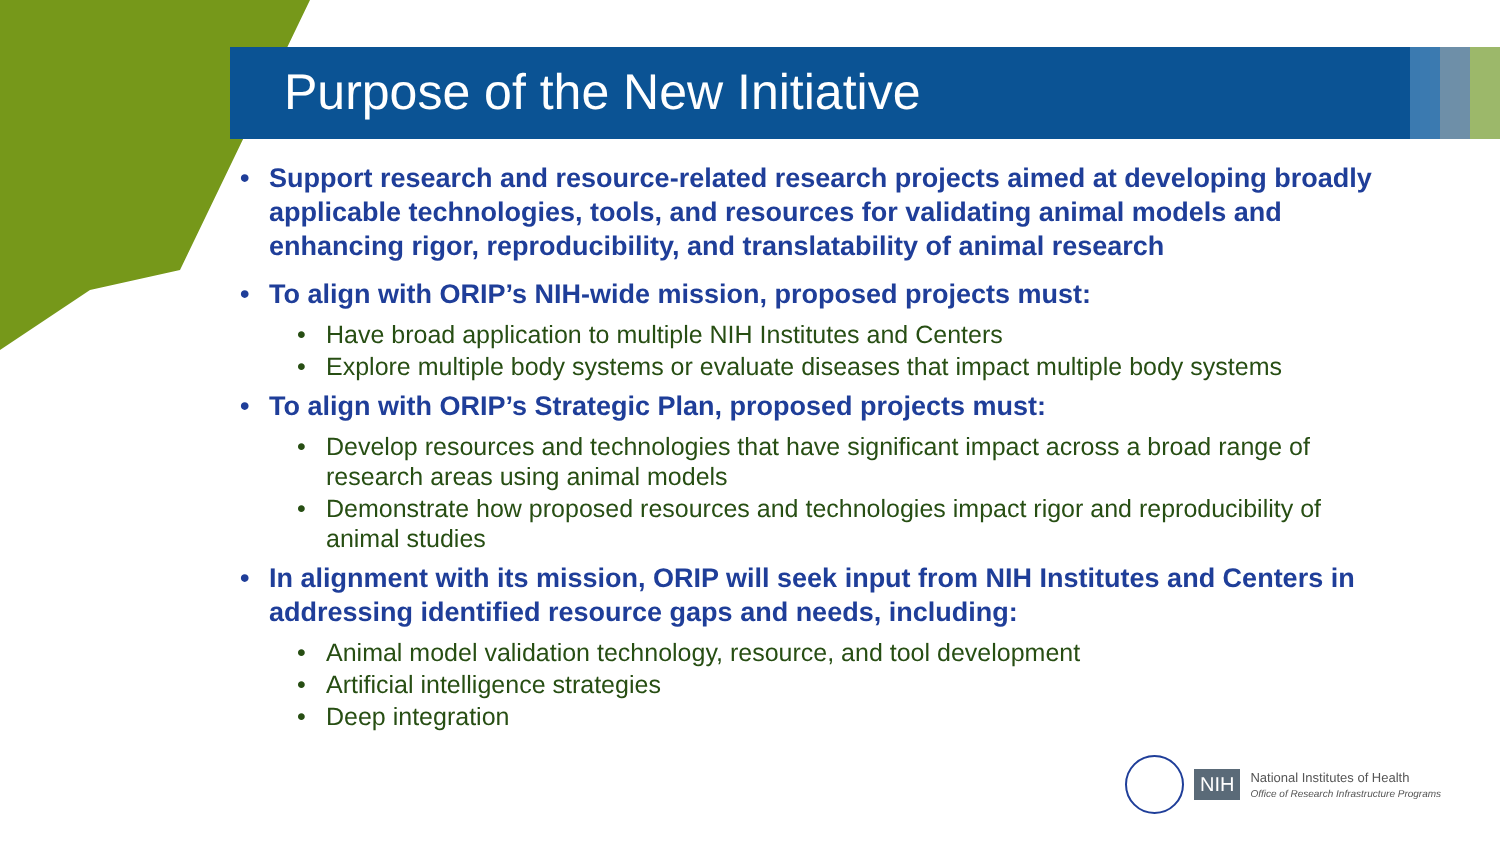Purpose of the New Initiative
• Support research and resource-related research projects aimed at developing broadly applicable technologies, tools, and resources for validating animal models and enhancing rigor, reproducibility, and translatability of animal research
• To align with ORIP’s NIH-wide mission, proposed projects must:
• Have broad application to multiple NIH Institutes and Centers
• Explore multiple body systems or evaluate diseases that impact multiple body systems
• To align with ORIP’s Strategic Plan, proposed projects must:
• Develop resources and technologies that have significant impact across a broad range of research areas using animal models
• Demonstrate how proposed resources and technologies impact rigor and reproducibility of animal studies
• In alignment with its mission, ORIP will seek input from NIH Institutes and Centers in addressing identified resource gaps and needs, including:
• Animal model validation technology, resource, and tool development
• Artificial intelligence strategies
• Deep integration
NIH National Institutes of Health
Office of Research Infrastructure Programs